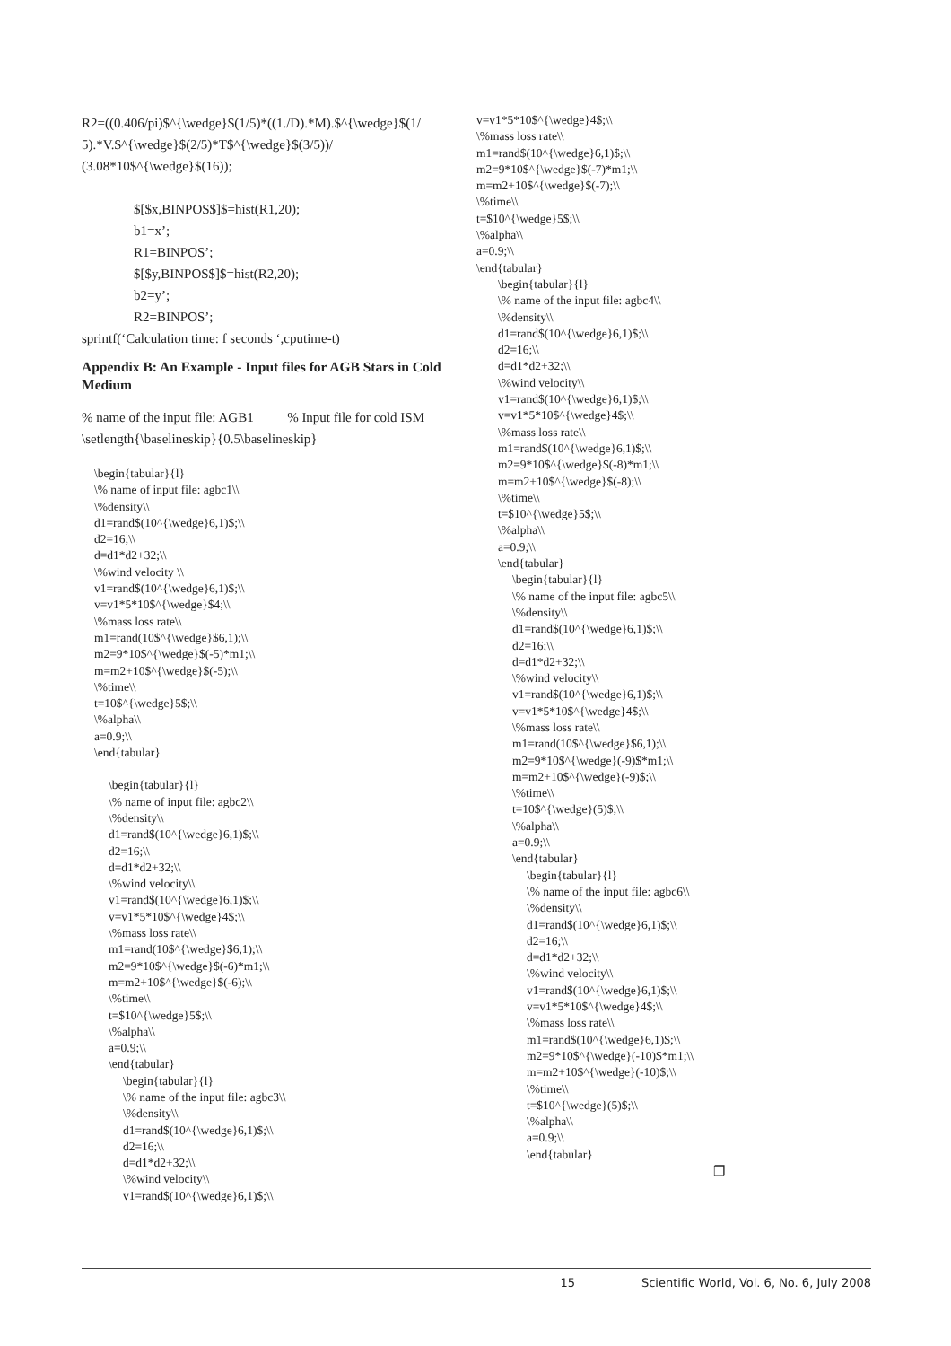R2=((0.406/pi)$^{\wedge}$(1/5)*((1./D).*M).$^{\wedge}$(1/ 5).*V.$^{\wedge}$(2/5)*T$^{\wedge}$(3/5))/ (3.08*10$^{\wedge}$(16));
$[$x,BINPOS$]$=hist(R1,20);
b1=x’;
R1=BINPOS’;
$[$y,BINPOS$]$=hist(R2,20);
b2=y’;
R2=BINPOS’;
sprintf(‘Calculation time: f seconds ‘,cputime-t)
Appendix B: An Example - Input files for AGB Stars in Cold Medium
% name of the input file: AGB1 % Input file for cold ISM \setlength{\baselineskip}{0.5\baselineskip}
\begin{tabular}{l}
\% name of input file: agbc1\\
\%density\\
d1=rand$(10^{\wedge}6,1)$;\\
d2=16;\\
d=d1*d2+32;\\
\%wind velocity \\
v1=rand$(10^{\wedge}6,1)$;\\
v=v1*5*10$^{\wedge}$4;\\
\%mass loss rate\\
m1=rand(10$^{\wedge}$6,1);\\
m2=9*10$^{\wedge}$(-5)*m1;\\
m=m2+10$^{\wedge}$(-5);\\
\%time\\
t=10$^{\wedge}5$;\\
\%alpha\\
a=0.9;\\
\end{tabular}
\begin{tabular}{l}
\% name of input file: agbc2\\
\%density\\
d1=rand$(10^{\wedge}6,1)$;\\
d2=16;\\
d=d1*d2+32;\\
\%wind velocity\\
v1=rand$(10^{\wedge}6,1)$;\\
v=v1*5*10$^{\wedge}4$;\\
\%mass loss rate\\
m1=rand(10$^{\wedge}$6,1);\\
m2=9*10$^{\wedge}$(-6)*m1;\\
m=m2+10$^{\wedge}$(-6);\\
\%time\\
t=$10^{\wedge}5$;\\
\%alpha\\
a=0.9;\\
\end{tabular}
\begin{tabular}{l}
\% name of the input file: agbc3\\
\%density\\
d1=rand$(10^{\wedge}6,1)$;\\
d2=16;\\
d=d1*d2+32;\\
\%wind velocity\\
v1=rand$(10^{\wedge}6,1)$;\\
v=v1*5*10$^{\wedge}4$;\\
\%mass loss rate\\
m1=rand$(10^{\wedge}6,1)$;\\
m2=9*10$^{\wedge}$(-7)*m1;\\
m=m2+10$^{\wedge}$(-7);\\
\%time\\
t=$10^{\wedge}5$;\\
\%alpha\\
a=0.9;\\
\end{tabular}
\begin{tabular}{l}
\% name of the input file: agbc4\\
\%density\\
d1=rand$(10^{\wedge}6,1)$;\\
d2=16;\\
d=d1*d2+32;\\
\%wind velocity\\
v1=rand$(10^{\wedge}6,1)$;\\
v=v1*5*10$^{\wedge}4$;\\
\%mass loss rate\\
m1=rand$(10^{\wedge}6,1)$;\\
m2=9*10$^{\wedge}$(-8)*m1;\\
m=m2+10$^{\wedge}$(-8);\\
\%time\\
t=$10^{\wedge}5$;\\
\%alpha\\
a=0.9;\\
\end{tabular}
\begin{tabular}{l}
\% name of the input file: agbc5\\
\%density\\
d1=rand$(10^{\wedge}6,1)$;\\
d2=16;\\
d=d1*d2+32;\\
\%wind velocity\\
v1=rand$(10^{\wedge}6,1)$;\\
v=v1*5*10$^{\wedge}4$;\\
\%mass loss rate\\
m1=rand(10$^{\wedge}$6,1);\\
m2=9*10$^{\wedge}(-9)$*m1;\\
m=m2+10$^{\wedge}(-9)$;\\
\%time\\
t=10$^{\wedge}(5)$;\\
\%alpha\\
a=0.9;\\
\end{tabular}
\begin{tabular}{l}
\% name of the input file: agbc6\\
\%density\\
d1=rand$(10^{\wedge}6,1)$;\\
d2=16;\\
d=d1*d2+32;\\
\%wind velocity\\
v1=rand$(10^{\wedge}6,1)$;\\
v=v1*5*10$^{\wedge}4$;\\
\%mass loss rate\\
m1=rand$(10^{\wedge}6,1)$;\\
m2=9*10$^{\wedge}(-10)$*m1;\\
m=m2+10$^{\wedge}(-10)$;\\
\%time\\
t=$10^{\wedge}(5)$;\\
\%alpha\\
a=0.9;\\
\end{tabular}
❐
15 Scientific World, Vol. 6, No. 6, July 2008